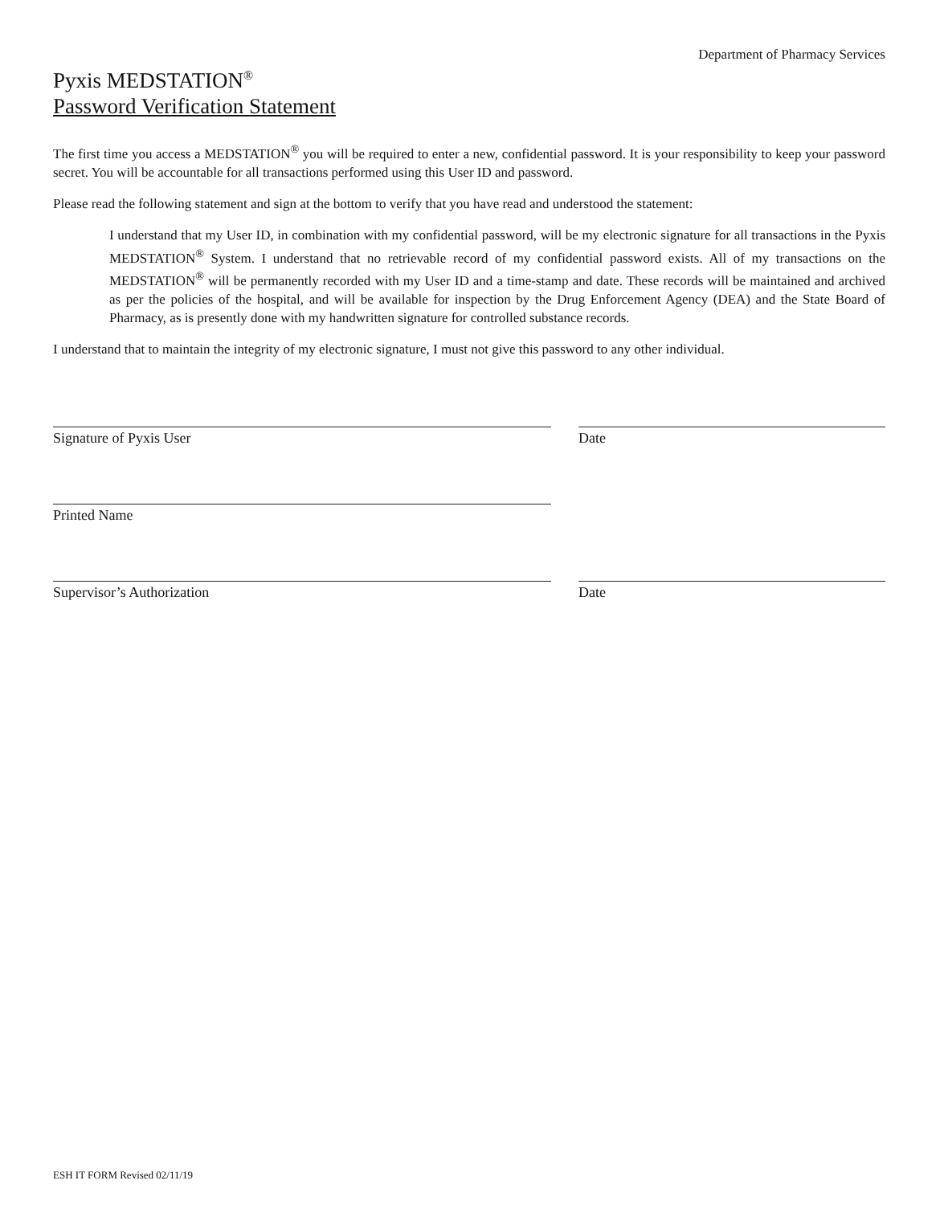Department of Pharmacy Services
Pyxis MEDSTATION<sup>®</sup>
Password Verification Statement
The first time you access a MEDSTATION<sup>®</sup> you will be required to enter a new, confidential password. It is your responsibility to keep your password secret. You will be accountable for all transactions performed using this User ID and password.
Please read the following statement and sign at the bottom to verify that you have read and understood the statement:
I understand that my User ID, in combination with my confidential password, will be my electronic signature for all transactions in the Pyxis MEDSTATION<sup>®</sup> System. I understand that no retrievable record of my confidential password exists. All of my transactions on the MEDSTATION<sup>®</sup> will be permanently recorded with my User ID and a time-stamp and date. These records will be maintained and archived as per the policies of the hospital, and will be available for inspection by the Drug Enforcement Agency (DEA) and the State Board of Pharmacy, as is presently done with my handwritten signature for controlled substance records.
I understand that to maintain the integrity of my electronic signature, I must not give this password to any other individual.
Signature of Pyxis User Date
Printed Name
Supervisor’s Authorization Date
ESH IT FORM Revised 02/11/19